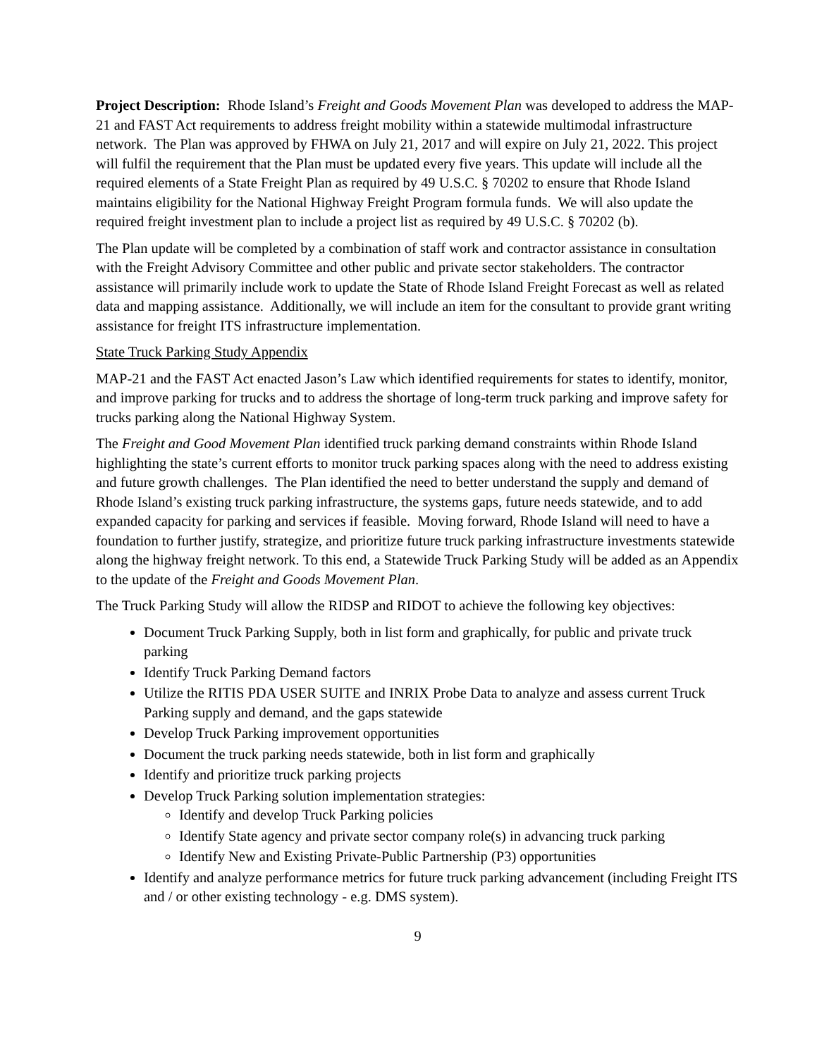Project Description: Rhode Island’s Freight and Goods Movement Plan was developed to address the MAP-21 and FAST Act requirements to address freight mobility within a statewide multimodal infrastructure network. The Plan was approved by FHWA on July 21, 2017 and will expire on July 21, 2022. This project will fulfil the requirement that the Plan must be updated every five years. This update will include all the required elements of a State Freight Plan as required by 49 U.S.C. § 70202 to ensure that Rhode Island maintains eligibility for the National Highway Freight Program formula funds. We will also update the required freight investment plan to include a project list as required by 49 U.S.C. § 70202 (b).
The Plan update will be completed by a combination of staff work and contractor assistance in consultation with the Freight Advisory Committee and other public and private sector stakeholders. The contractor assistance will primarily include work to update the State of Rhode Island Freight Forecast as well as related data and mapping assistance. Additionally, we will include an item for the consultant to provide grant writing assistance for freight ITS infrastructure implementation.
State Truck Parking Study Appendix
MAP-21 and the FAST Act enacted Jason’s Law which identified requirements for states to identify, monitor, and improve parking for trucks and to address the shortage of long-term truck parking and improve safety for trucks parking along the National Highway System.
The Freight and Good Movement Plan identified truck parking demand constraints within Rhode Island highlighting the state’s current efforts to monitor truck parking spaces along with the need to address existing and future growth challenges. The Plan identified the need to better understand the supply and demand of Rhode Island’s existing truck parking infrastructure, the systems gaps, future needs statewide, and to add expanded capacity for parking and services if feasible. Moving forward, Rhode Island will need to have a foundation to further justify, strategize, and prioritize future truck parking infrastructure investments statewide along the highway freight network. To this end, a Statewide Truck Parking Study will be added as an Appendix to the update of the Freight and Goods Movement Plan.
The Truck Parking Study will allow the RIDSP and RIDOT to achieve the following key objectives:
Document Truck Parking Supply, both in list form and graphically, for public and private truck parking
Identify Truck Parking Demand factors
Utilize the RITIS PDA USER SUITE and INRIX Probe Data to analyze and assess current Truck Parking supply and demand, and the gaps statewide
Develop Truck Parking improvement opportunities
Document the truck parking needs statewide, both in list form and graphically
Identify and prioritize truck parking projects
Develop Truck Parking solution implementation strategies:
Identify and develop Truck Parking policies
Identify State agency and private sector company role(s) in advancing truck parking
Identify New and Existing Private-Public Partnership (P3) opportunities
Identify and analyze performance metrics for future truck parking advancement (including Freight ITS and / or other existing technology - e.g. DMS system).
9